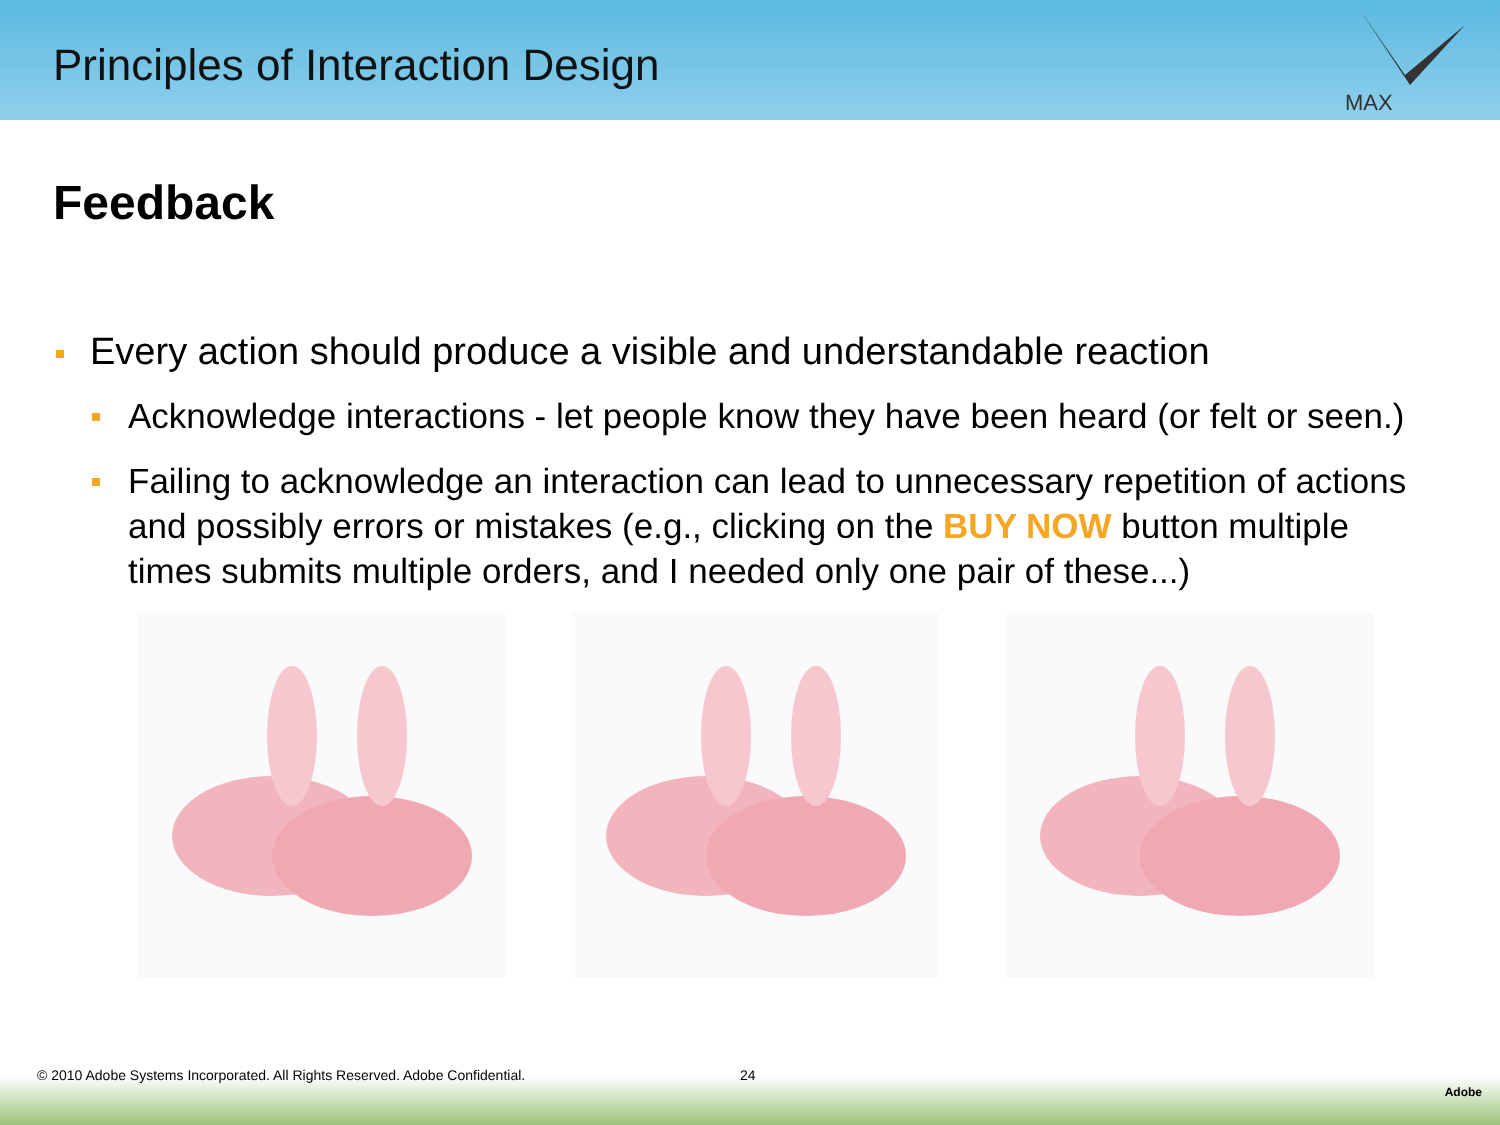Principles of Interaction Design
MAX
Feedback
Every action should produce a visible and understandable reaction
Acknowledge interactions - let people know they have been heard (or felt or seen.)
Failing to acknowledge an interaction can lead to unnecessary repetition of actions and possibly errors or mistakes (e.g., clicking on the BUY NOW button multiple times submits multiple orders, and I needed only one pair of these...)
© 2010 Adobe Systems Incorporated. All Rights Reserved. Adobe Confidential. 24
Adobe